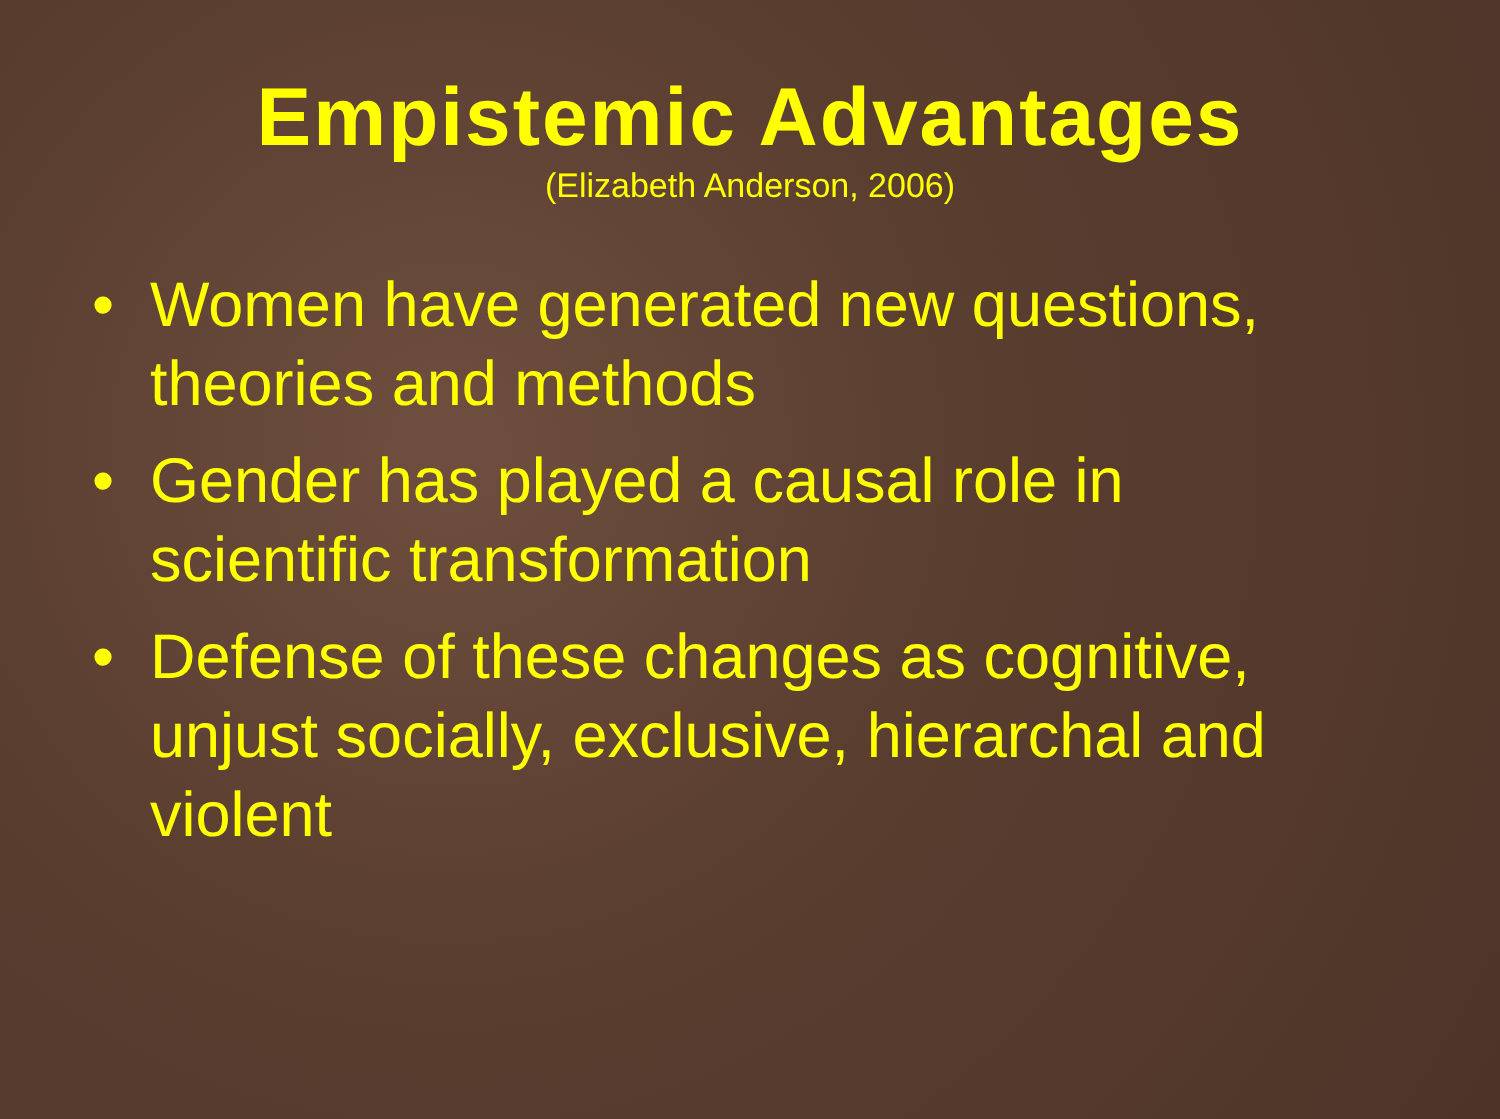Empistemic Advantages
(Elizabeth Anderson, 2006)
• Women have generated new questions, theories and methods
• Gender has played a causal role in scientific transformation
• Defense of these changes as cognitive, unjust socially, exclusive, hierarchal and violent